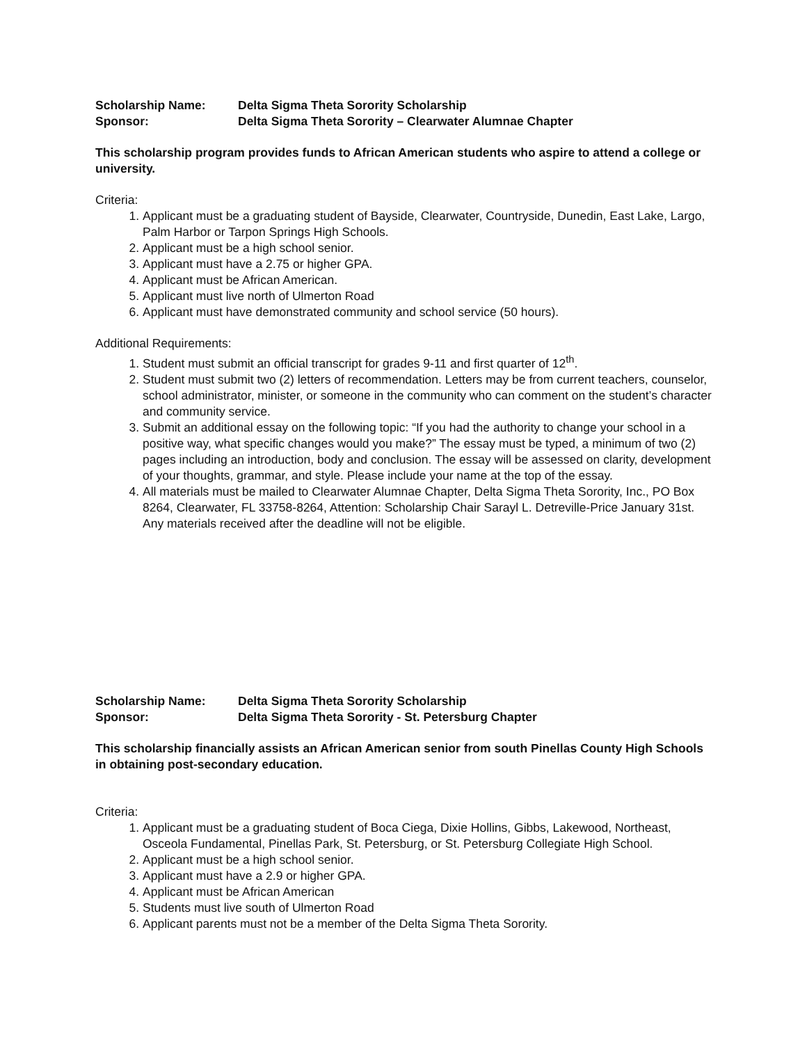Scholarship Name: Delta Sigma Theta Sorority Scholarship
Sponsor: Delta Sigma Theta Sorority – Clearwater Alumnae Chapter
This scholarship program provides funds to African American students who aspire to attend a college or university.
Criteria:
1. Applicant must be a graduating student of Bayside, Clearwater, Countryside, Dunedin, East Lake, Largo, Palm Harbor or Tarpon Springs High Schools.
2. Applicant must be a high school senior.
3. Applicant must have a 2.75 or higher GPA.
4. Applicant must be African American.
5. Applicant must live north of Ulmerton Road
6. Applicant must have demonstrated community and school service (50 hours).
Additional Requirements:
1. Student must submit an official transcript for grades 9-11 and first quarter of 12<sup>th</sup>.
2. Student must submit two (2) letters of recommendation. Letters may be from current teachers, counselor, school administrator, minister, or someone in the community who can comment on the student’s character and community service.
3. Submit an additional essay on the following topic: “If you had the authority to change your school in a positive way, what specific changes would you make?” The essay must be typed, a minimum of two (2) pages including an introduction, body and conclusion. The essay will be assessed on clarity, development of your thoughts, grammar, and style. Please include your name at the top of the essay.
4. All materials must be mailed to Clearwater Alumnae Chapter, Delta Sigma Theta Sorority, Inc., PO Box 8264, Clearwater, FL 33758-8264, Attention: Scholarship Chair Sarayl L. Detreville-Price January 31st. Any materials received after the deadline will not be eligible.
Scholarship Name: Delta Sigma Theta Sorority Scholarship
Sponsor: Delta Sigma Theta Sorority - St. Petersburg Chapter
This scholarship financially assists an African American senior from south Pinellas County High Schools in obtaining post-secondary education.
Criteria:
1. Applicant must be a graduating student of Boca Ciega, Dixie Hollins, Gibbs, Lakewood, Northeast, Osceola Fundamental, Pinellas Park, St. Petersburg, or St. Petersburg Collegiate High School.
2. Applicant must be a high school senior.
3. Applicant must have a 2.9 or higher GPA.
4. Applicant must be African American
5. Students must live south of Ulmerton Road
6. Applicant parents must not be a member of the Delta Sigma Theta Sorority.